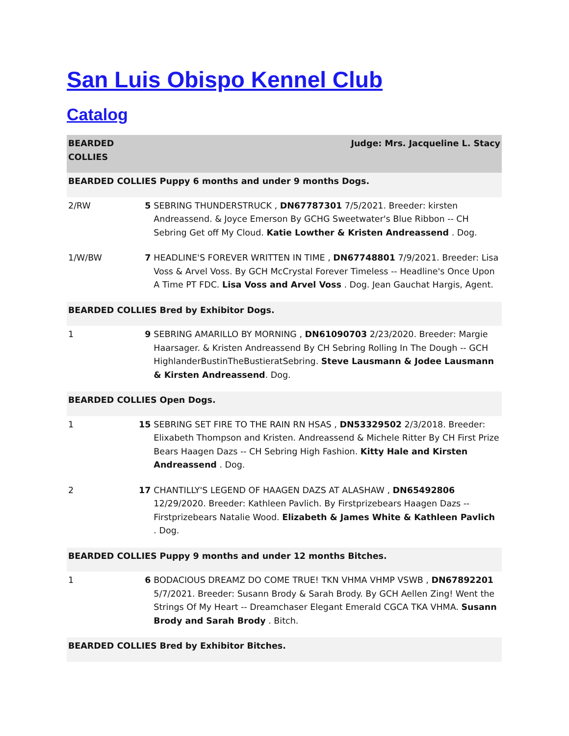San Luis Obispo Kennel Club
Catalog
| BEARDED COLLIES | | Judge: Mrs. Jacqueline L. Stacy |
| BEARDED COLLIES Puppy 6 months and under 9 months Dogs. | | |
| 2/RW | 5 | SEBRING THUNDERSTRUCK , DN67787301 7/5/2021. Breeder: kirsten Andreassend. & Joyce Emerson By GCHG Sweetwater's Blue Ribbon -- CH Sebring Get off My Cloud. Katie Lowther & Kristen Andreassend . Dog. |
| 1/W/BW | 7 | HEADLINE'S FOREVER WRITTEN IN TIME , DN67748801 7/9/2021. Breeder: Lisa Voss & Arvel Voss. By GCH McCrystal Forever Timeless -- Headline's Once Upon A Time PT FDC. Lisa Voss and Arvel Voss . Dog. Jean Gauchat Hargis, Agent. |
| BEARDED COLLIES Bred by Exhibitor Dogs. | | |
| 1 | 9 | SEBRING AMARILLO BY MORNING , DN61090703 2/23/2020. Breeder: Margie Haarsager. & Kristen Andreassend By CH Sebring Rolling In The Dough -- GCH HighlanderBustinTheBustieratSebring. Steve Lausmann & Jodee Lausmann & Kirsten Andreassend . Dog. |
| BEARDED COLLIES Open Dogs. | | |
| 1 | 15 | SEBRING SET FIRE TO THE RAIN RN HSAS , DN53329502 2/3/2018. Breeder: Elixabeth Thompson and Kristen. Andreassend & Michele Ritter By CH First Prize Bears Haagen Dazs -- CH Sebring High Fashion. Kitty Hale and Kirsten Andreassend . Dog. |
| 2 | 17 | CHANTILLY'S LEGEND OF HAAGEN DAZS AT ALASHAW , DN65492806 12/29/2020. Breeder: Kathleen Pavlich. By Firstprizebears Haagen Dazs -- Firstprizebears Natalie Wood. Elizabeth & James White & Kathleen Pavlich . Dog. |
| BEARDED COLLIES Puppy 9 months and under 12 months Bitches. | | |
| 1 | 6 | BODACIOUS DREAMZ DO COME TRUE! TKN VHMA VHMP VSWB , DN67892201 5/7/2021. Breeder: Susann Brody & Sarah Brody. By GCH Aellen Zing! Went the Strings Of My Heart -- Dreamchaser Elegant Emerald CGCA TKA VHMA. Susann Brody and Sarah Brody . Bitch. |
| BEARDED COLLIES Bred by Exhibitor Bitches. | | |